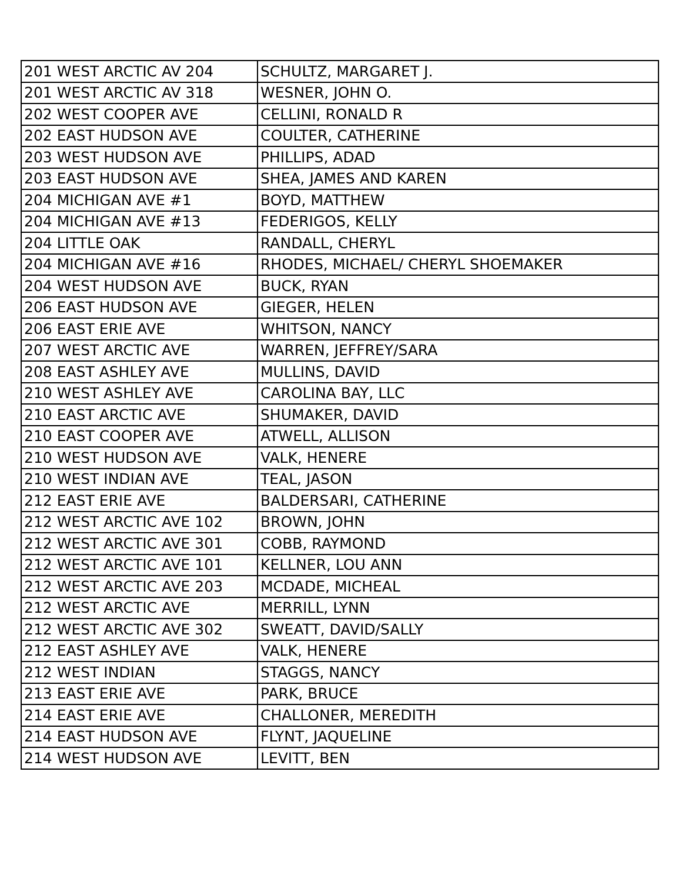| 201 WEST ARCTIC AV 204 | SCHULTZ, MARGARET J. |
| 201 WEST ARCTIC AV 318 | WESNER, JOHN O. |
| 202 WEST COOPER AVE | CELLINI, RONALD R |
| 202 EAST HUDSON AVE | COULTER, CATHERINE |
| 203 WEST HUDSON AVE | PHILLIPS, ADAD |
| 203 EAST HUDSON AVE | SHEA, JAMES AND KAREN |
| 204 MICHIGAN AVE #1 | BOYD, MATTHEW |
| 204 MICHIGAN AVE #13 | FEDERIGOS, KELLY |
| 204 LITTLE OAK | RANDALL, CHERYL |
| 204 MICHIGAN AVE #16 | RHODES, MICHAEL/ CHERYL SHOEMAKER |
| 204 WEST HUDSON AVE | BUCK, RYAN |
| 206 EAST HUDSON AVE | GIEGER, HELEN |
| 206 EAST ERIE AVE | WHITSON, NANCY |
| 207 WEST ARCTIC AVE | WARREN, JEFFREY/SARA |
| 208 EAST ASHLEY AVE | MULLINS, DAVID |
| 210 WEST ASHLEY AVE | CAROLINA BAY, LLC |
| 210 EAST ARCTIC AVE | SHUMAKER, DAVID |
| 210 EAST COOPER AVE | ATWELL, ALLISON |
| 210 WEST HUDSON AVE | VALK, HENERE |
| 210 WEST INDIAN AVE | TEAL, JASON |
| 212 EAST ERIE AVE | BALDERSARI, CATHERINE |
| 212 WEST ARCTIC AVE 102 | BROWN, JOHN |
| 212 WEST ARCTIC AVE 301 | COBB, RAYMOND |
| 212 WEST ARCTIC AVE 101 | KELLNER, LOU ANN |
| 212 WEST ARCTIC AVE 203 | MCDADE, MICHEAL |
| 212 WEST ARCTIC AVE | MERRILL, LYNN |
| 212 WEST ARCTIC AVE 302 | SWEATT, DAVID/SALLY |
| 212 EAST ASHLEY AVE | VALK, HENERE |
| 212 WEST INDIAN | STAGGS, NANCY |
| 213 EAST ERIE AVE | PARK, BRUCE |
| 214 EAST ERIE AVE | CHALLONER, MEREDITH |
| 214 EAST HUDSON AVE | FLYNT, JAQUELINE |
| 214 WEST HUDSON AVE | LEVITT, BEN |